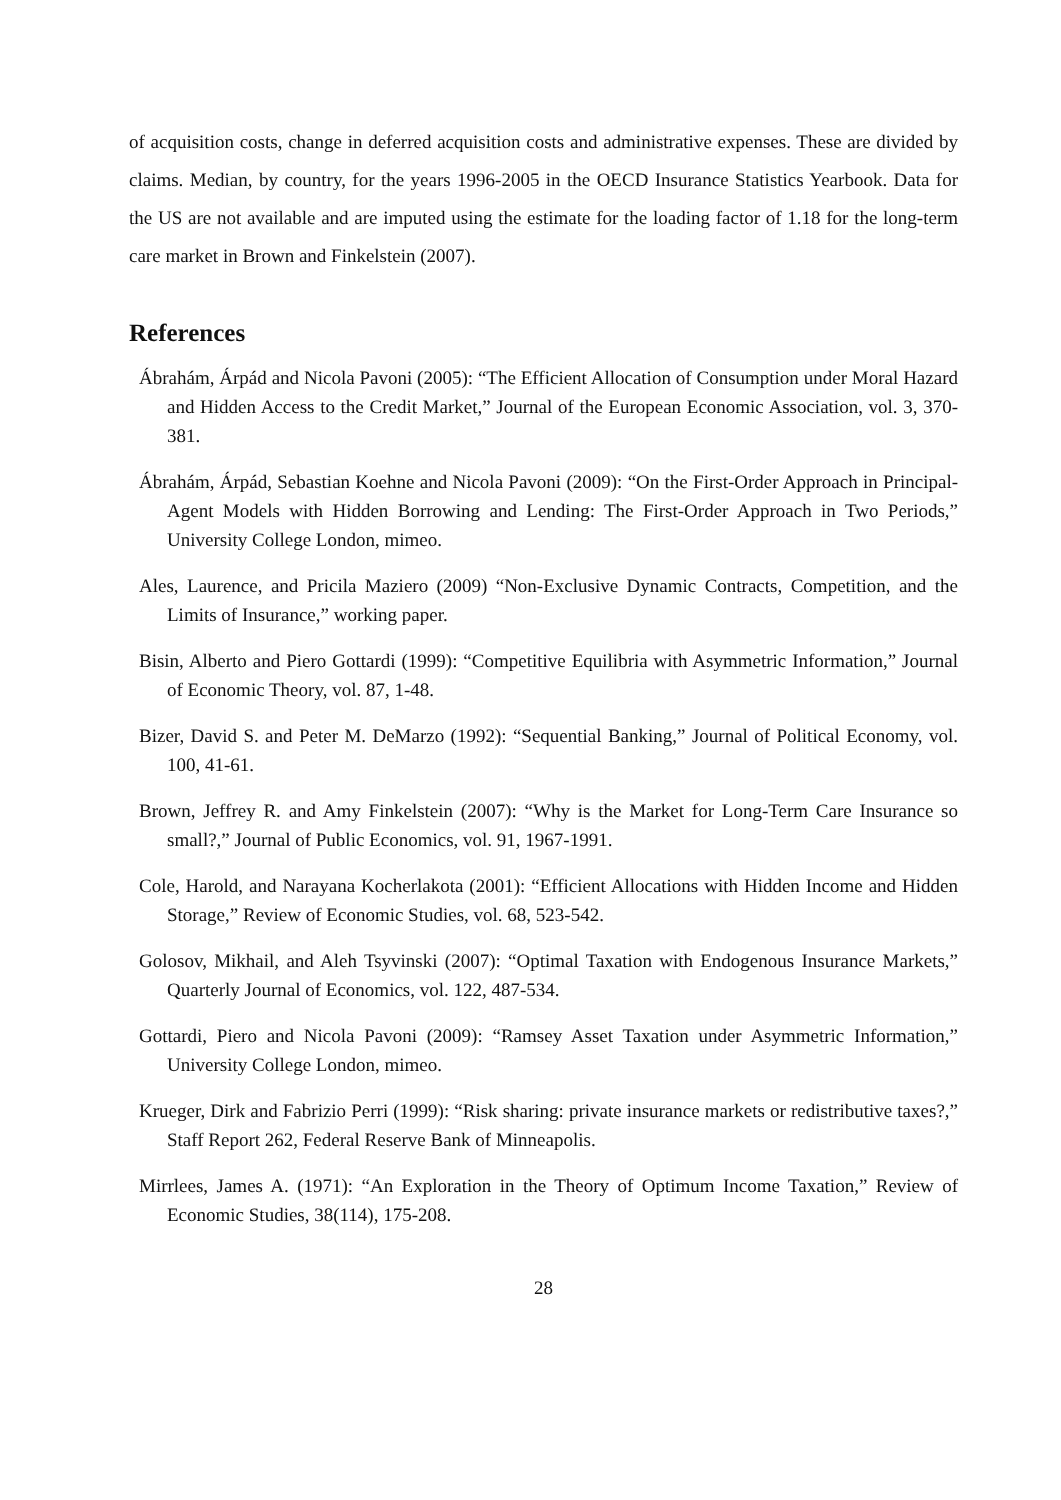of acquisition costs, change in deferred acquisition costs and administrative expenses. These are divided by claims. Median, by country, for the years 1996-2005 in the OECD Insurance Statistics Yearbook. Data for the US are not available and are imputed using the estimate for the loading factor of 1.18 for the long-term care market in Brown and Finkelstein (2007).
References
Ábrahám, Árpád and Nicola Pavoni (2005): “The Efficient Allocation of Consumption under Moral Hazard and Hidden Access to the Credit Market,” Journal of the European Economic Association, vol. 3, 370-381.
Ábrahám, Árpád, Sebastian Koehne and Nicola Pavoni (2009): “On the First-Order Approach in Principal-Agent Models with Hidden Borrowing and Lending: The First-Order Approach in Two Periods,” University College London, mimeo.
Ales, Laurence, and Pricila Maziero (2009) “Non-Exclusive Dynamic Contracts, Competition, and the Limits of Insurance,” working paper.
Bisin, Alberto and Piero Gottardi (1999): “Competitive Equilibria with Asymmetric Information,” Journal of Economic Theory, vol. 87, 1-48.
Bizer, David S. and Peter M. DeMarzo (1992): “Sequential Banking,” Journal of Political Economy, vol. 100, 41-61.
Brown, Jeffrey R. and Amy Finkelstein (2007): “Why is the Market for Long-Term Care Insurance so small?,” Journal of Public Economics, vol. 91, 1967-1991.
Cole, Harold, and Narayana Kocherlakota (2001): “Efficient Allocations with Hidden Income and Hidden Storage,” Review of Economic Studies, vol. 68, 523-542.
Golosov, Mikhail, and Aleh Tsyvinski (2007): “Optimal Taxation with Endogenous Insurance Markets,” Quarterly Journal of Economics, vol. 122, 487-534.
Gottardi, Piero and Nicola Pavoni (2009): “Ramsey Asset Taxation under Asymmetric Information,” University College London, mimeo.
Krueger, Dirk and Fabrizio Perri (1999): “Risk sharing: private insurance markets or redistributive taxes?,” Staff Report 262, Federal Reserve Bank of Minneapolis.
Mirrlees, James A. (1971): “An Exploration in the Theory of Optimum Income Taxation,” Review of Economic Studies, 38(114), 175-208.
28